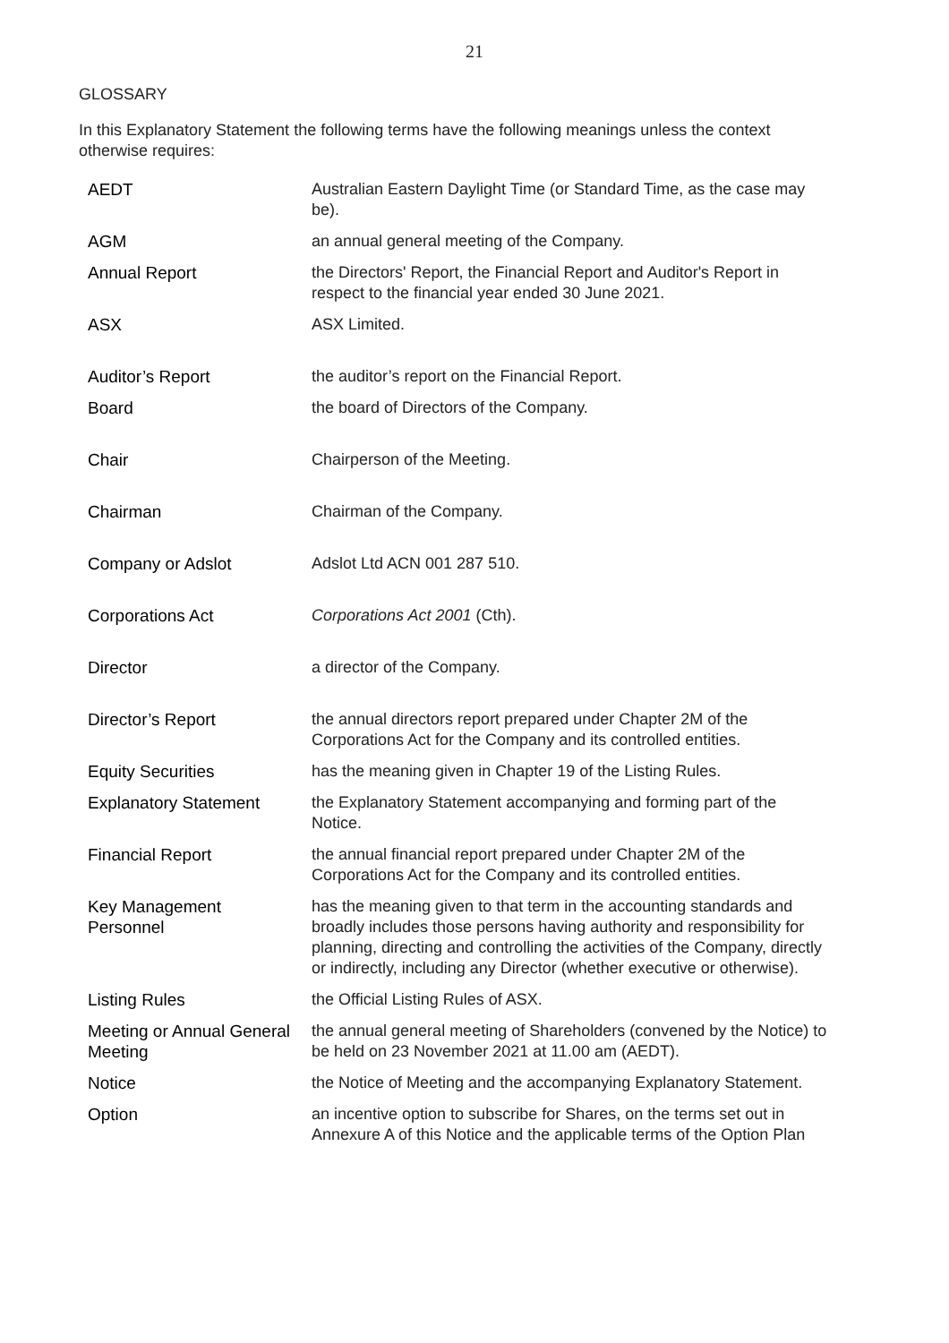21
GLOSSARY
In this Explanatory Statement the following terms have the following meanings unless the context otherwise requires:
| AEDT | Australian Eastern Daylight Time (or Standard Time, as the case may be). |
| AGM | an annual general meeting of the Company. |
| Annual Report | the Directors' Report, the Financial Report and Auditor's Report in respect to the financial year ended 30 June 2021. |
| ASX | ASX Limited. |
| Auditor’s Report | the auditor’s report on the Financial Report. |
| Board | the board of Directors of the Company. |
| Chair | Chairperson of the Meeting. |
| Chairman | Chairman of the Company. |
| Company or Adslot | Adslot Ltd ACN 001 287 510. |
| Corporations Act | Corporations Act 2001 (Cth). |
| Director | a director of the Company. |
| Director’s Report | the annual directors report prepared under Chapter 2M of the Corporations Act for the Company and its controlled entities. |
| Equity Securities | has the meaning given in Chapter 19 of the Listing Rules. |
| Explanatory Statement | the Explanatory Statement accompanying and forming part of the Notice. |
| Financial Report | the annual financial report prepared under Chapter 2M of the Corporations Act for the Company and its controlled entities. |
| Key Management Personnel | has the meaning given to that term in the accounting standards and broadly includes those persons having authority and responsibility for planning, directing and controlling the activities of the Company, directly or indirectly, including any Director (whether executive or otherwise). |
| Listing Rules | the Official Listing Rules of ASX. |
| Meeting or Annual General Meeting | the annual general meeting of Shareholders (convened by the Notice) to be held on 23 November 2021 at 11.00 am (AEDT). |
| Notice | the Notice of Meeting and the accompanying Explanatory Statement. |
| Option | an incentive option to subscribe for Shares, on the terms set out in Annexure A of this Notice and the applicable terms of the Option Plan |